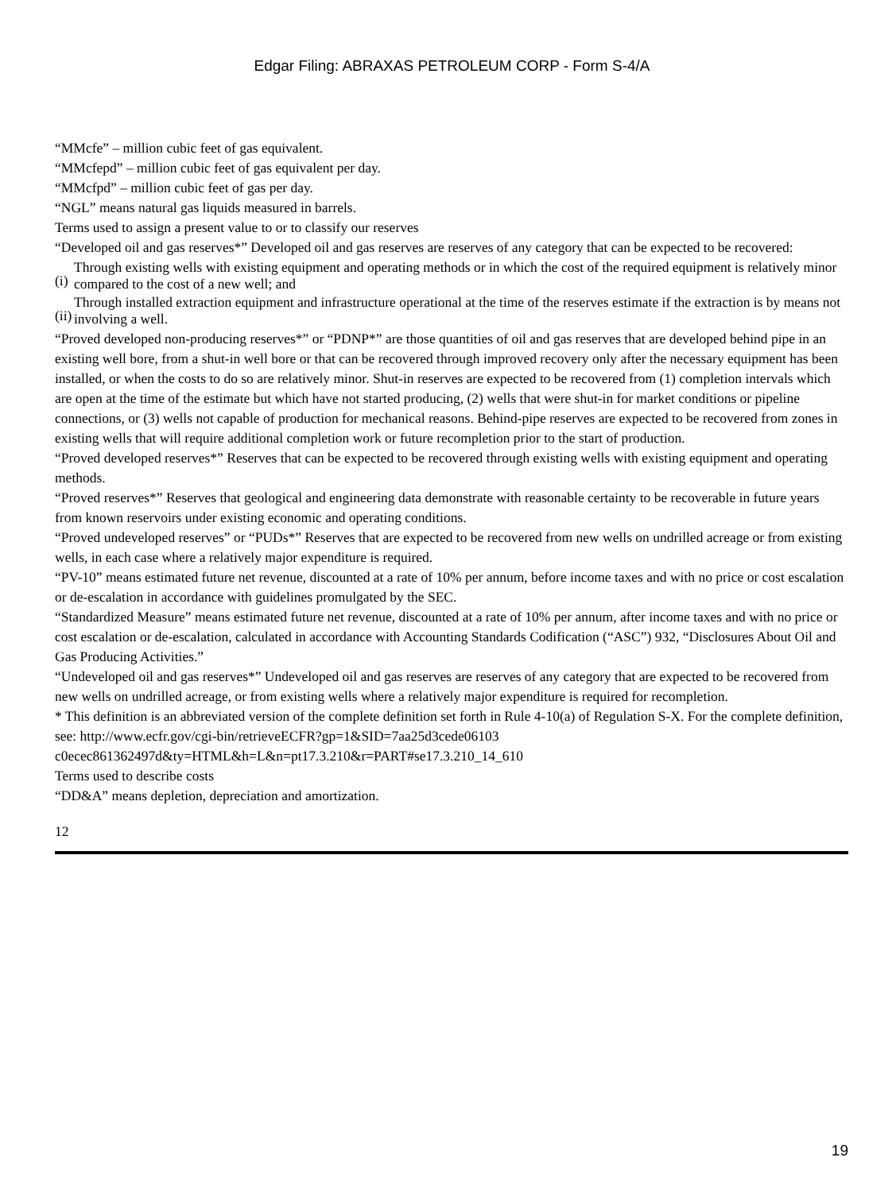Edgar Filing: ABRAXAS PETROLEUM CORP - Form S-4/A
“MMcfe” – million cubic feet of gas equivalent.
“MMcfepd” – million cubic feet of gas equivalent per day.
“MMcfpd” – million cubic feet of gas per day.
“NGL” means natural gas liquids measured in barrels.
Terms used to assign a present value to or to classify our reserves
“Developed oil and gas reserves*” Developed oil and gas reserves are reserves of any category that can be expected to be recovered:
(i) Through existing wells with existing equipment and operating methods or in which the cost of the required equipment is relatively minor compared to the cost of a new well; and
(ii) Through installed extraction equipment and infrastructure operational at the time of the reserves estimate if the extraction is by means not involving a well.
“Proved developed non-producing reserves*” or “PDNP*” are those quantities of oil and gas reserves that are developed behind pipe in an existing well bore, from a shut-in well bore or that can be recovered through improved recovery only after the necessary equipment has been installed, or when the costs to do so are relatively minor. Shut-in reserves are expected to be recovered from (1) completion intervals which are open at the time of the estimate but which have not started producing, (2) wells that were shut-in for market conditions or pipeline connections, or (3) wells not capable of production for mechanical reasons. Behind-pipe reserves are expected to be recovered from zones in existing wells that will require additional completion work or future recompletion prior to the start of production.
“Proved developed reserves*” Reserves that can be expected to be recovered through existing wells with existing equipment and operating methods.
“Proved reserves*” Reserves that geological and engineering data demonstrate with reasonable certainty to be recoverable in future years from known reservoirs under existing economic and operating conditions.
“Proved undeveloped reserves” or “PUDs*” Reserves that are expected to be recovered from new wells on undrilled acreage or from existing wells, in each case where a relatively major expenditure is required.
“PV-10” means estimated future net revenue, discounted at a rate of 10% per annum, before income taxes and with no price or cost escalation or de-escalation in accordance with guidelines promulgated by the SEC.
“Standardized Measure” means estimated future net revenue, discounted at a rate of 10% per annum, after income taxes and with no price or cost escalation or de-escalation, calculated in accordance with Accounting Standards Codification (“ASC”) 932, “Disclosures About Oil and Gas Producing Activities.”
“Undeveloped oil and gas reserves*” Undeveloped oil and gas reserves are reserves of any category that are expected to be recovered from new wells on undrilled acreage, or from existing wells where a relatively major expenditure is required for recompletion.
* This definition is an abbreviated version of the complete definition set forth in Rule 4-10(a) of Regulation S-X. For the complete definition, see: http://www.ecfr.gov/cgi-bin/retrieveECFR?gp=1&SID=7aa25d3cede06103
c0ecec861362497d&ty=HTML&h=L&n=pt17.3.210&r=PART#se17.3.210_14_610
Terms used to describe costs
“DD&A” means depletion, depreciation and amortization.
12
19